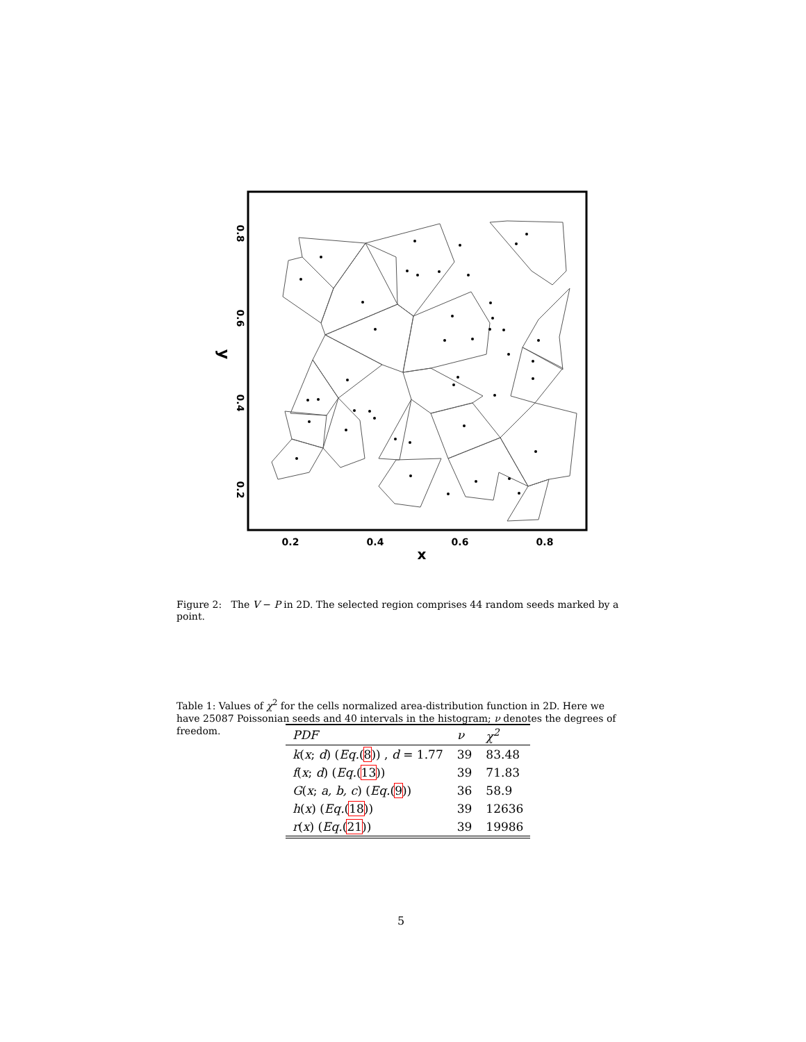0.2
0.4
0.6
0.8
x
0.2
0.4
0.6
0.8
y
Figure 2: The V − P in 2D. The selected region comprises 44 random seeds marked by a point.
Table 1: Values of χ<sup>2</sup> for the cells normalized area-distribution function in 2D. Here we have 25087 Poissonian seeds and 40 intervals in the histogram; ν denotes the degrees of freedom.
| PDF | ν | χ<sup>2</sup> |
| --- | --- | --- |
| k ( x ; d ) ( Eq. ( 8 )) , d = 1.77 | 39 | 83.48 |
| f ( x ; d ) ( Eq. ( 13 )) | 39 | 71.83 |
| G ( x ; a, b, c ) ( Eq. ( 9 )) | 36 | 58.9 |
| h ( x ) ( Eq. ( 18 )) | 39 | 12636 |
| r ( x ) ( Eq. ( 21 )) | 39 | 19986 |
5